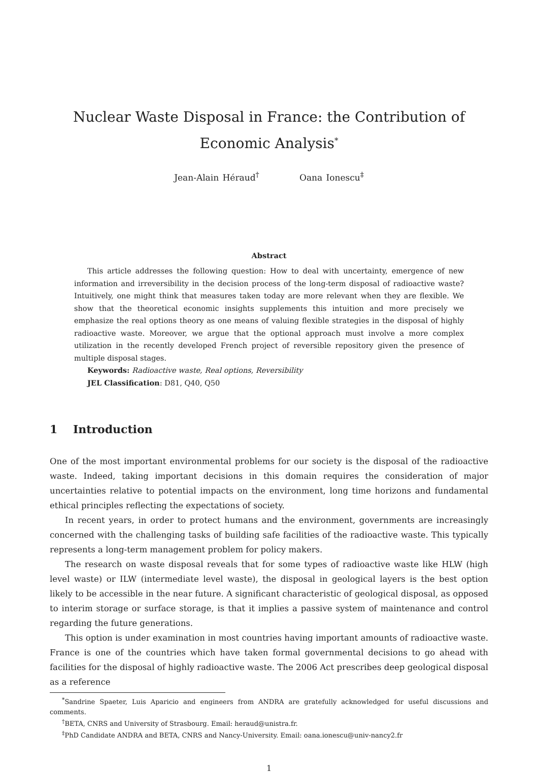Nuclear Waste Disposal in France: the Contribution of Economic Analysis<sup>*</sup>
Jean-Alain Héraud<sup>†</sup> Oana Ionescu<sup>‡</sup>
Abstract
This article addresses the following question: How to deal with uncertainty, emergence of new information and irreversibility in the decision process of the long-term disposal of radioactive waste? Intuitively, one might think that measures taken today are more relevant when they are flexible. We show that the theoretical economic insights supplements this intuition and more precisely we emphasize the real options theory as one means of valuing flexible strategies in the disposal of highly radioactive waste. Moreover, we argue that the optional approach must involve a more complex utilization in the recently developed French project of reversible repository given the presence of multiple disposal stages.
Keywords: Radioactive waste, Real options, Reversibility
JEL Classification: D81, Q40, Q50
1 Introduction
One of the most important environmental problems for our society is the disposal of the radioactive waste. Indeed, taking important decisions in this domain requires the consideration of major uncertainties relative to potential impacts on the environment, long time horizons and fundamental ethical principles reflecting the expectations of society.
In recent years, in order to protect humans and the environment, governments are increasingly concerned with the challenging tasks of building safe facilities of the radioactive waste. This typically represents a long-term management problem for policy makers.
The research on waste disposal reveals that for some types of radioactive waste like HLW (high level waste) or ILW (intermediate level waste), the disposal in geological layers is the best option likely to be accessible in the near future. A significant characteristic of geological disposal, as opposed to interim storage or surface storage, is that it implies a passive system of maintenance and control regarding the future generations.
This option is under examination in most countries having important amounts of radioactive waste. France is one of the countries which have taken formal governmental decisions to go ahead with facilities for the disposal of highly radioactive waste. The 2006 Act prescribes deep geological disposal as a reference
<sup>*</sup> Sandrine Spaeter, Luis Aparicio and engineers from ANDRA are gratefully acknowledged for useful discussions and comments.
<sup>†</sup> BETA, CNRS and University of Strasbourg. Email: heraud@unistra.fr.
<sup>‡</sup> PhD Candidate ANDRA and BETA, CNRS and Nancy-University. Email: oana.ionescu@univ-nancy2.fr
1